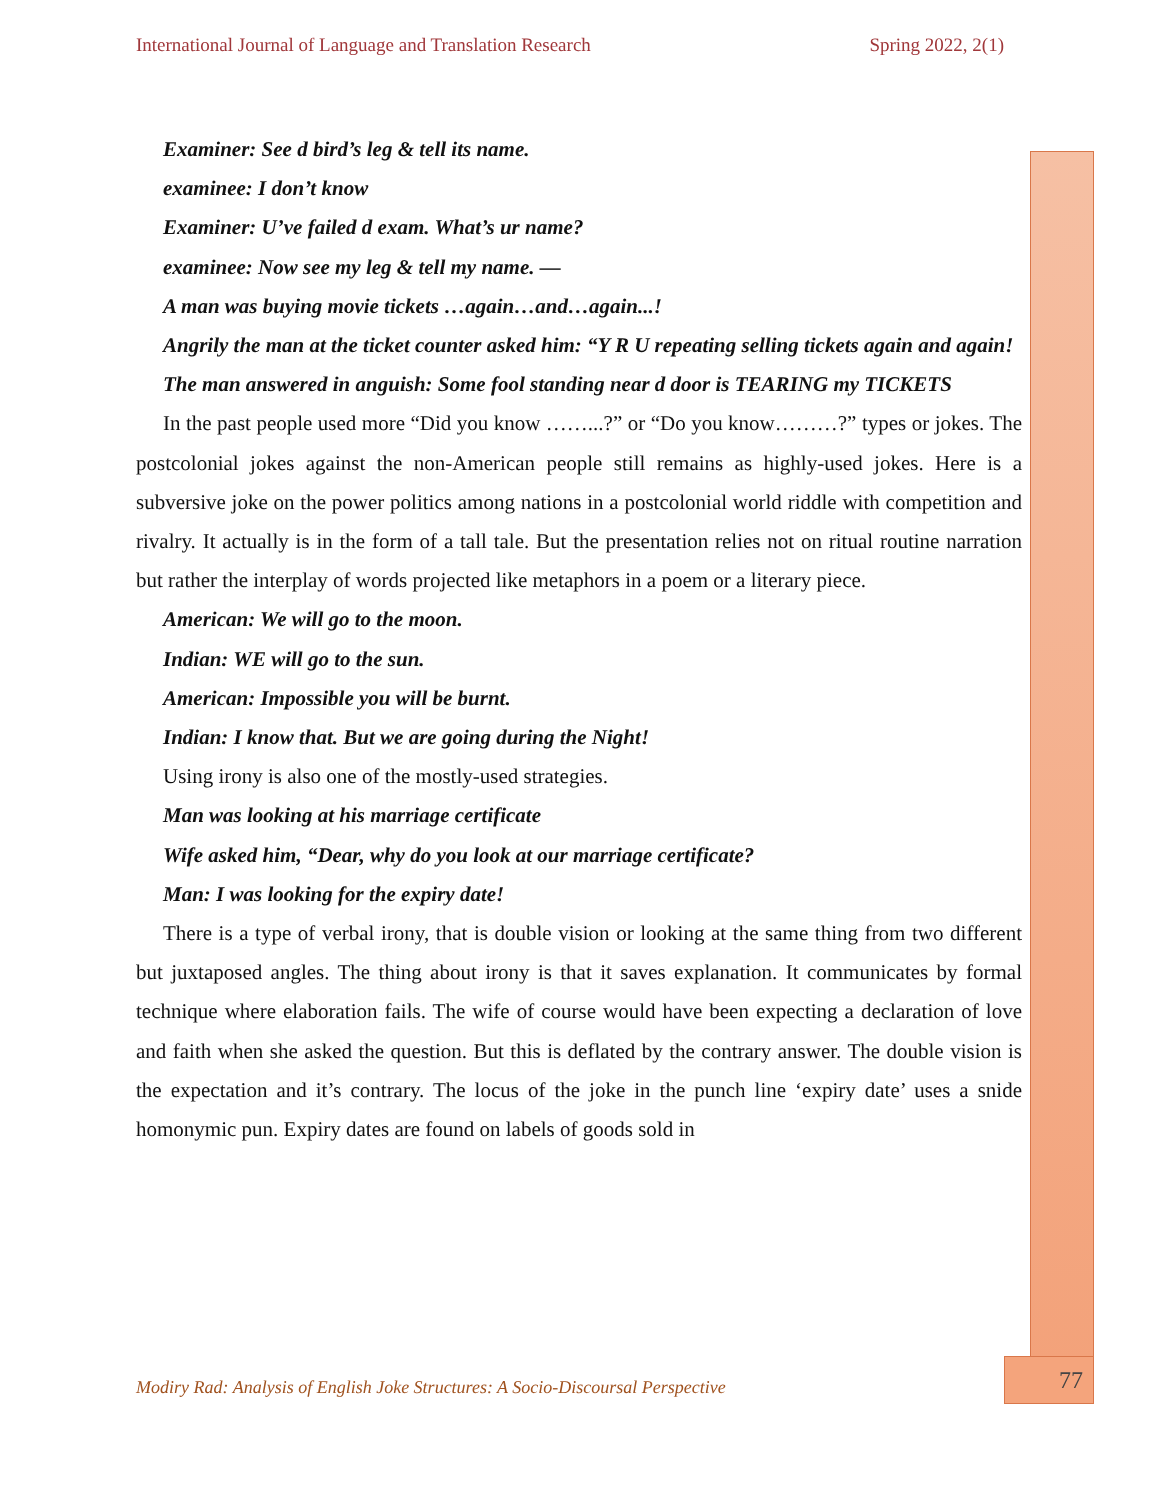International Journal of Language and Translation Research Spring 2022, 2(1)
Examiner: See d bird’s leg & tell its name.
examinee: I don’t know
Examiner: U’ve failed d exam. What’s ur name?
examinee: Now see my leg & tell my name. —
A man was buying movie tickets …again…and…again...!
Angrily the man at the ticket counter asked him: “Y R U repeating selling tickets again and again!
The man answered in anguish: Some fool standing near d door is TEARING my TICKETS
In the past people used more “Did you know ……...?” or “Do you know………?” types or jokes. The postcolonial jokes against the non-American people still remains as highly-used jokes. Here is a subversive joke on the power politics among nations in a postcolonial world riddle with competition and rivalry. It actually is in the form of a tall tale. But the presentation relies not on ritual routine narration but rather the interplay of words projected like metaphors in a poem or a literary piece.
American: We will go to the moon.
Indian: WE will go to the sun.
American: Impossible you will be burnt.
Indian: I know that. But we are going during the Night!
Using irony is also one of the mostly-used strategies.
Man was looking at his marriage certificate
Wife asked him, “Dear, why do you look at our marriage certificate?
Man: I was looking for the expiry date!
There is a type of verbal irony, that is double vision or looking at the same thing from two different but juxtaposed angles. The thing about irony is that it saves explanation. It communicates by formal technique where elaboration fails. The wife of course would have been expecting a declaration of love and faith when she asked the question. But this is deflated by the contrary answer. The double vision is the expectation and it’s contrary. The locus of the joke in the punch line ‘expiry date’ uses a snide homonymic pun. Expiry dates are found on labels of goods sold in
Modiry Rad: Analysis of English Joke Structures: A Socio-Discoursal Perspective
77